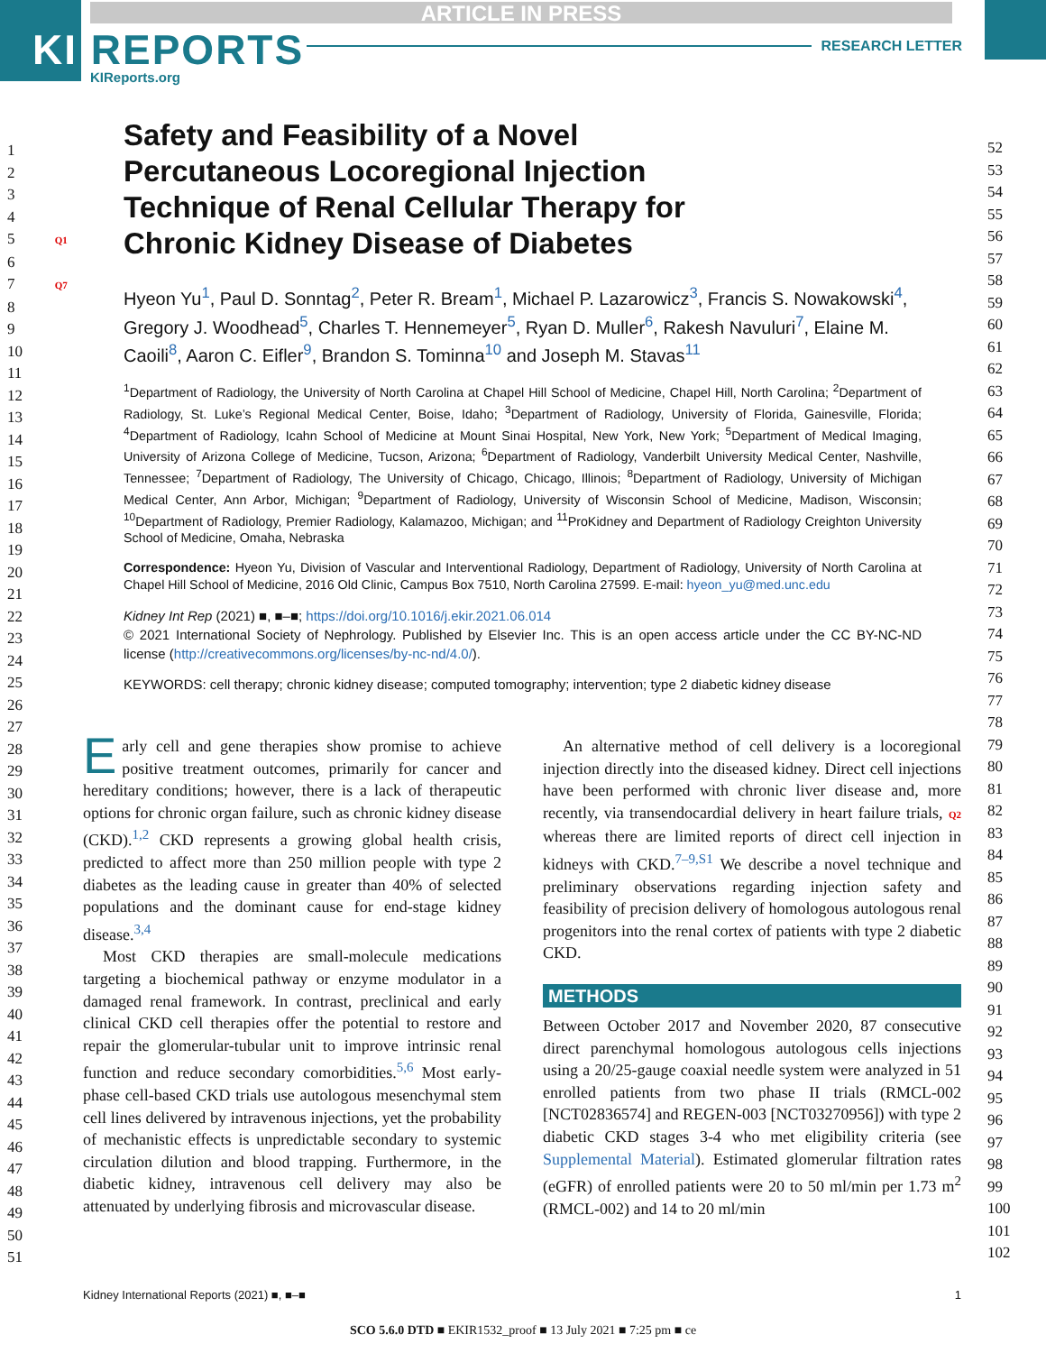ARTICLE IN PRESS
KI REPORTS
KIReports.org
RESEARCH LETTER
1
2
3
4
5 Q1
6
7 Q7
8
9
10
11
12
13
14
15
16
17
18
19
20
21
22
23
24
25
26
27
28
29
30
31
32
33
34
35
36
37
38
39
40
41
42
43
44
45
46
47
48
49
50
51
52
53
54
55
56
57
58
59
60
61
62
63
64
65
66
67
68
69
70
71
72
73
74
75
76
77
78
79
80
81
82
83
84
85
86
87
88
89
90
91
92
93
94
95
96
97
98
99
100
101
102
Safety and Feasibility of a Novel Percutaneous Locoregional Injection Technique of Renal Cellular Therapy for Chronic Kidney Disease of Diabetes
Hyeon Yu<sup>1</sup>, Paul D. Sonntag<sup>2</sup>, Peter R. Bream<sup>1</sup>, Michael P. Lazarowicz<sup>3</sup>, Francis S. Nowakowski<sup>4</sup>, Gregory J. Woodhead<sup>5</sup>, Charles T. Hennemeyer<sup>5</sup>, Ryan D. Muller<sup>6</sup>, Rakesh Navuluri<sup>7</sup>, Elaine M. Caoili<sup>8</sup>, Aaron C. Eifler<sup>9</sup>, Brandon S. Tominna<sup>10</sup> and Joseph M. Stavas<sup>11</sup>
<sup>1</sup> Department of Radiology, the University of North Carolina at Chapel Hill School of Medicine, Chapel Hill, North Carolina; <sup>2</sup>Department of Radiology, St. Luke’s Regional Medical Center, Boise, Idaho; <sup>3</sup>Department of Radiology, University of Florida, Gainesville, Florida; <sup>4</sup>Department of Radiology, Icahn School of Medicine at Mount Sinai Hospital, New York, New York; <sup>5</sup>Department of Medical Imaging, University of Arizona College of Medicine, Tucson, Arizona; <sup>6</sup>Department of Radiology, Vanderbilt University Medical Center, Nashville, Tennessee; <sup>7</sup>Department of Radiology, The University of Chicago, Chicago, Illinois; <sup>8</sup>Department of Radiology, University of Michigan Medical Center, Ann Arbor, Michigan; <sup>9</sup>Department of Radiology, University of Wisconsin School of Medicine, Madison, Wisconsin; <sup>10</sup>Department of Radiology, Premier Radiology, Kalamazoo, Michigan; and <sup>11</sup>ProKidney and Department of Radiology Creighton University School of Medicine, Omaha, Nebraska
Correspondence: Hyeon Yu, Division of Vascular and Interventional Radiology, Department of Radiology, University of North Carolina at Chapel Hill School of Medicine, 2016 Old Clinic, Campus Box 7510, North Carolina 27599. E-mail: hyeon_yu@med.unc.edu
Kidney Int Rep (2021) ■, ■–■; https://doi.org/10.1016/j.ekir.2021.06.014
© 2021 International Society of Nephrology. Published by Elsevier Inc. This is an open access article under the CC BY-NC-ND license (http://creativecommons.org/licenses/by-nc-nd/4.0/).
KEYWORDS: cell therapy; chronic kidney disease; computed tomography; intervention; type 2 diabetic kidney disease
Early cell and gene therapies show promise to achieve positive treatment outcomes, primarily for cancer and hereditary conditions; however, there is a lack of therapeutic options for chronic organ failure, such as chronic kidney disease (CKD).<sup>1,2</sup> CKD represents a growing global health crisis, predicted to affect more than 250 million people with type 2 diabetes as the leading cause in greater than 40% of selected populations and the dominant cause for end-stage kidney disease.<sup>3,4</sup>
Most CKD therapies are small-molecule medications targeting a biochemical pathway or enzyme modulator in a damaged renal framework. In contrast, preclinical and early clinical CKD cell therapies offer the potential to restore and repair the glomerular-tubular unit to improve intrinsic renal function and reduce secondary comorbidities.<sup>5,6</sup> Most early-phase cell-based CKD trials use autologous mesenchymal stem cell lines delivered by intravenous injections, yet the probability of mechanistic effects is unpredictable secondary to systemic circulation dilution and blood trapping. Furthermore, in the diabetic kidney, intravenous cell delivery may also be attenuated by underlying fibrosis and microvascular disease.
An alternative method of cell delivery is a locoregional injection directly into the diseased kidney. Direct cell injections have been performed with chronic liver disease and, more recently, via transendocardial delivery in heart failure trials, Q2 whereas there are limited reports of direct cell injection in kidneys with CKD.<sup>7–9,S1</sup> We describe a novel technique and preliminary observations regarding injection safety and feasibility of precision delivery of homologous autologous renal progenitors into the renal cortex of patients with type 2 diabetic CKD.
METHODS
Between October 2017 and November 2020, 87 consecutive direct parenchymal homologous autologous cells injections using a 20/25-gauge coaxial needle system were analyzed in 51 enrolled patients from two phase II trials (RMCL-002 [NCT02836574] and REGEN-003 [NCT03270956]) with type 2 diabetic CKD stages 3-4 who met eligibility criteria (see Supplemental Material). Estimated glomerular filtration rates (eGFR) of enrolled patients were 20 to 50 ml/min per 1.73 m<sup>2</sup> (RMCL-002) and 14 to 20 ml/min
Kidney International Reports (2021) ■, ■–■ 1
SCO 5.6.0 DTD ■ EKIR1532_proof ■ 13 July 2021 ■ 7:25 pm ■ ce